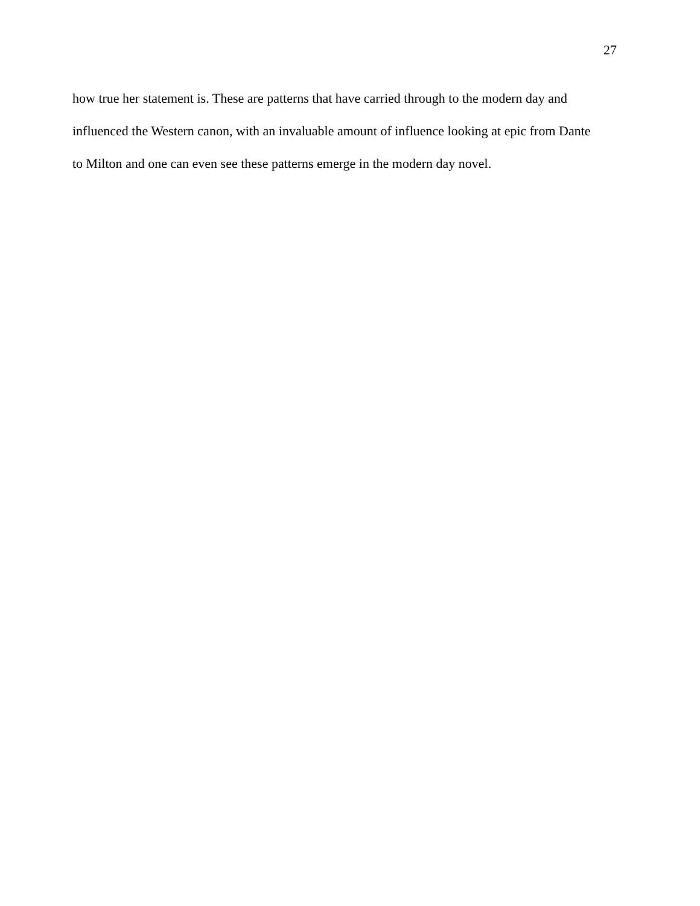27
how true her statement is. These are patterns that have carried through to the modern day and
influenced the Western canon, with an invaluable amount of influence looking at epic from Dante
to Milton and one can even see these patterns emerge in the modern day novel.